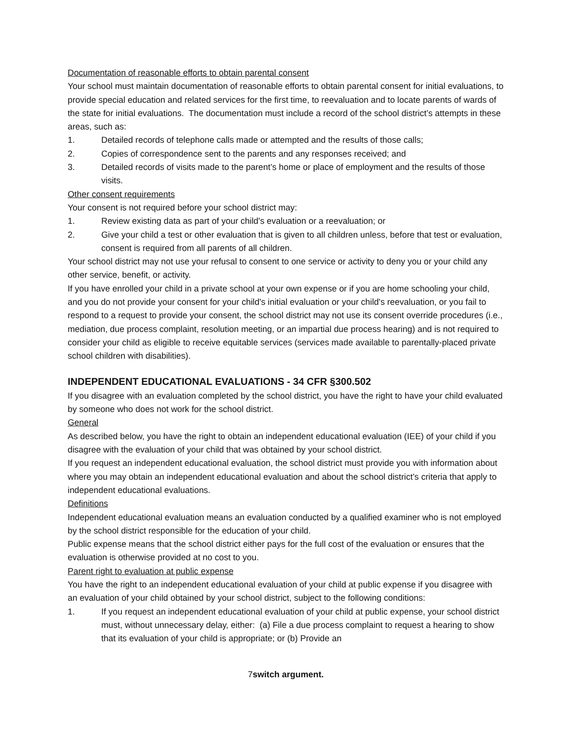Documentation of reasonable efforts to obtain parental consent
Your school must maintain documentation of reasonable efforts to obtain parental consent for initial evaluations, to provide special education and related services for the first time, to reevaluation and to locate parents of wards of the state for initial evaluations. The documentation must include a record of the school district’s attempts in these areas, such as:
1. Detailed records of telephone calls made or attempted and the results of those calls;
2. Copies of correspondence sent to the parents and any responses received; and
3. Detailed records of visits made to the parent’s home or place of employment and the results of those visits.
Other consent requirements
Your consent is not required before your school district may:
1. Review existing data as part of your child's evaluation or a reevaluation; or
2. Give your child a test or other evaluation that is given to all children unless, before that test or evaluation, consent is required from all parents of all children.
Your school district may not use your refusal to consent to one service or activity to deny you or your child any other service, benefit, or activity.
If you have enrolled your child in a private school at your own expense or if you are home schooling your child, and you do not provide your consent for your child's initial evaluation or your child's reevaluation, or you fail to respond to a request to provide your consent, the school district may not use its consent override procedures (i.e., mediation, due process complaint, resolution meeting, or an impartial due process hearing) and is not required to consider your child as eligible to receive equitable services (services made available to parentally-placed private school children with disabilities).
INDEPENDENT EDUCATIONAL EVALUATIONS - 34 CFR §300.502
If you disagree with an evaluation completed by the school district, you have the right to have your child evaluated by someone who does not work for the school district.
General
As described below, you have the right to obtain an independent educational evaluation (IEE) of your child if you disagree with the evaluation of your child that was obtained by your school district.
If you request an independent educational evaluation, the school district must provide you with information about where you may obtain an independent educational evaluation and about the school district’s criteria that apply to independent educational evaluations.
Definitions
Independent educational evaluation means an evaluation conducted by a qualified examiner who is not employed by the school district responsible for the education of your child.
Public expense means that the school district either pays for the full cost of the evaluation or ensures that the evaluation is otherwise provided at no cost to you.
Parent right to evaluation at public expense
You have the right to an independent educational evaluation of your child at public expense if you disagree with an evaluation of your child obtained by your school district, subject to the following conditions:
1. If you request an independent educational evaluation of your child at public expense, your school district must, without unnecessary delay, either: (a) File a due process complaint to request a hearing to show that its evaluation of your child is appropriate; or (b) Provide an
7switch argument.